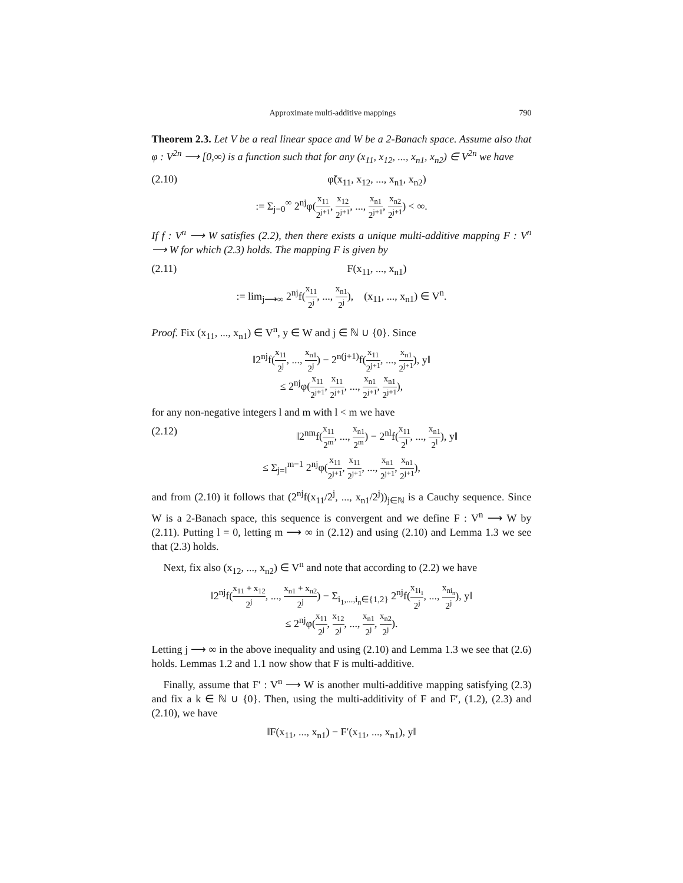Approximate multi-additive mappings 790
Theorem 2.3. Let V be a real linear space and W be a 2-Banach space. Assume also that φ : V<sup>2n</sup> ⟶ [0,∞) is a function such that for any (x<sub>11</sub>, x<sub>12</sub>, ..., x<sub>n1</sub>, x<sub>n2</sub>) ∈ V<sup>2n</sup> we have
(2.10) φ̃(x<sub>11</sub>, x<sub>12</sub>, ..., x<sub>n1</sub>, x<sub>n2</sub>)
:= Σ<sub>j=0</sub><sup>∞</sup> 2<sup>nj</sup>φ(x<sub>11</sub> 2<sup>j+1</sup>, x<sub>12</sub> 2<sup>j+1</sup>, ..., x<sub>n1</sub> 2<sup>j+1</sup>, x<sub>n2</sub> 2<sup>j+1</sup>) < ∞.
If f : V<sup>n</sup> ⟶ W satisfies (2.2), then there exists a unique multi-additive mapping F : V<sup>n</sup> ⟶ W for which (2.3) holds. The mapping F is given by
(2.11) F(x<sub>11</sub>, ..., x<sub>n1</sub>)
:= lim<sub>j⟶∞</sub> 2<sup>nj</sup>f(x<sub>11</sub> 2<sup>j</sup>, ..., x<sub>n1</sub> 2<sup>j</sup>), (x<sub>11</sub>, ..., x<sub>n1</sub>) ∈ V<sup>n</sup>.
Proof. Fix (x<sub>11</sub>, ..., x<sub>n1</sub>) ∈ V<sup>n</sup>, y ∈ W and j ∈ ℕ ∪ {0}. Since
‖2<sup>nj</sup>f(x<sub>11</sub> 2<sup>j</sup>, ..., x<sub>n1</sub> 2<sup>j</sup>) − 2<sup>n(j+1)</sup>f(x<sub>11</sub> 2<sup>j+1</sup>, ..., x<sub>n1</sub> 2<sup>j+1</sup>), y‖
≤ 2<sup>nj</sup>φ(x<sub>11</sub> 2<sup>j+1</sup>, x<sub>11</sub> 2<sup>j+1</sup>, ..., x<sub>n1</sub> 2<sup>j+1</sup>, x<sub>n1</sub> 2<sup>j+1</sup>),
for any non-negative integers l and m with l < m we have
(2.12) ‖2<sup>nm</sup>f(x<sub>11</sub> 2<sup>m</sup>, ..., x<sub>n1</sub> 2<sup>m</sup>) − 2<sup>nl</sup>f(x<sub>11</sub> 2<sup>l</sup>, ..., x<sub>n1</sub> 2<sup>l</sup>), y‖
≤ Σ<sub>j=l</sub><sup>m−1</sup> 2<sup>nj</sup>φ(x<sub>11</sub> 2<sup>j+1</sup>, x<sub>11</sub> 2<sup>j+1</sup>, ..., x<sub>n1</sub> 2<sup>j+1</sup>, x<sub>n1</sub> 2<sup>j+1</sup>),
and from (2.10) it follows that (2<sup>nj</sup>f(x<sub>11</sub>/2<sup>j</sup>, ..., x<sub>n1</sub>/2<sup>j</sup>))<sub>j∈ℕ</sub> is a Cauchy sequence. Since W is a 2-Banach space, this sequence is convergent and we define F : V<sup>n</sup> ⟶ W by (2.11). Putting l = 0, letting m ⟶ ∞ in (2.12) and using (2.10) and Lemma 1.3 we see that (2.3) holds.
Next, fix also (x<sub>12</sub>, ..., x<sub>n2</sub>) ∈ V<sup>n</sup> and note that according to (2.2) we have
‖2<sup>nj</sup>f(x<sub>11</sub> + x<sub>12</sub> 2<sup>j</sup>, ..., x<sub>n1</sub> + x<sub>n2</sub> 2<sup>j</sup>) − Σ<sub>i<sub>1</sub>,...,i<sub>n</sub>∈{1,2}</sub> 2<sup>nj</sup>f(x<sub>1i<sub>1</sub></sub> 2<sup>j</sup>, ..., x<sub>ni<sub>n</sub></sub> 2<sup>j</sup>), y‖
≤ 2<sup>nj</sup>φ(x<sub>11</sub> 2<sup>j</sup>, x<sub>12</sub> 2<sup>j</sup>, ..., x<sub>n1</sub> 2<sup>j</sup>, x<sub>n2</sub> 2<sup>j</sup>).
Letting j ⟶ ∞ in the above inequality and using (2.10) and Lemma 1.3 we see that (2.6) holds. Lemmas 1.2 and 1.1 now show that F is multi-additive.
Finally, assume that F′ : V<sup>n</sup> ⟶ W is another multi-additive mapping satisfying (2.3) and fix a k ∈ ℕ ∪ {0}. Then, using the multi-additivity of F and F′, (1.2), (2.3) and (2.10), we have
‖F(x<sub>11</sub>, ..., x<sub>n1</sub>) − F′(x<sub>11</sub>, ..., x<sub>n1</sub>), y‖